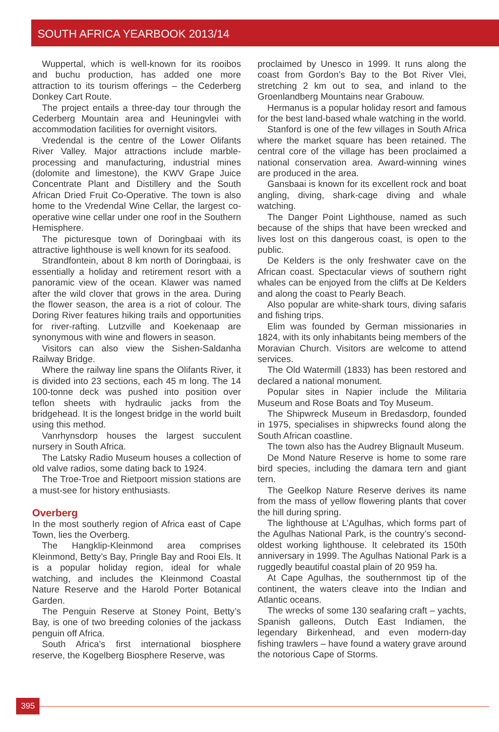SOUTH AFRICA YEARBOOK 2013/14
Wuppertal, which is well-known for its rooibos and buchu production, has added one more attraction to its tourism offerings – the Cederberg Donkey Cart Route.
The project entails a three-day tour through the Cederberg Mountain area and Heuningvlei with accommodation facilities for overnight visitors.
Vredendal is the centre of the Lower Olifants River Valley. Major attractions include marble-processing and manufacturing, industrial mines (dolomite and limestone), the KWV Grape Juice Concentrate Plant and Distillery and the South African Dried Fruit Co-Operative. The town is also home to the Vredendal Wine Cellar, the largest co-operative wine cellar under one roof in the Southern Hemisphere.
The picturesque town of Doringbaai with its attractive lighthouse is well known for its seafood.
Strandfontein, about 8 km north of Doringbaai, is essentially a holiday and retirement resort with a panoramic view of the ocean. Klawer was named after the wild clover that grows in the area. During the flower season, the area is a riot of colour. The Doring River features hiking trails and opportunities for river-rafting. Lutzville and Koekenaap are synonymous with wine and flowers in season.
Visitors can also view the Sishen-Saldanha Railway Bridge.
Where the railway line spans the Olifants River, it is divided into 23 sections, each 45 m long. The 14 100-tonne deck was pushed into position over teflon sheets with hydraulic jacks from the bridgehead. It is the longest bridge in the world built using this method.
Vanrhynsdorp houses the largest succulent nursery in South Africa.
The Latsky Radio Museum houses a collection of old valve radios, some dating back to 1924.
The Troe-Troe and Rietpoort mission stations are a must-see for history enthusiasts.
Overberg
In the most southerly region of Africa east of Cape Town, lies the Overberg.
The Hangklip-Kleinmond area comprises Kleinmond, Betty’s Bay, Pringle Bay and Rooi Els. It is a popular holiday region, ideal for whale watching, and includes the Kleinmond Coastal Nature Reserve and the Harold Porter Botanical Garden.
The Penguin Reserve at Stoney Point, Betty’s Bay, is one of two breeding colonies of the jackass penguin off Africa.
South Africa’s first international biosphere reserve, the Kogelberg Biosphere Reserve, was
proclaimed by Unesco in 1999. It runs along the coast from Gordon’s Bay to the Bot River Vlei, stretching 2 km out to sea, and inland to the Groenlandberg Mountains near Grabouw.
Hermanus is a popular holiday resort and famous for the best land-based whale watching in the world.
Stanford is one of the few villages in South Africa where the market square has been retained. The central core of the village has been proclaimed a national conservation area. Award-winning wines are produced in the area.
Gansbaai is known for its excellent rock and boat angling, diving, shark-cage diving and whale watching.
The Danger Point Lighthouse, named as such because of the ships that have been wrecked and lives lost on this dangerous coast, is open to the public.
De Kelders is the only freshwater cave on the African coast. Spectacular views of southern right whales can be enjoyed from the cliffs at De Kelders and along the coast to Pearly Beach.
Also popular are white-shark tours, diving safaris and fishing trips.
Elim was founded by German missionaries in 1824, with its only inhabitants being members of the Moravian Church. Visitors are welcome to attend services.
The Old Watermill (1833) has been restored and declared a national monument.
Popular sites in Napier include the Militaria Museum and Rose Boats and Toy Museum.
The Shipwreck Museum in Bredasdorp, founded in 1975, specialises in shipwrecks found along the South African coastline.
The town also has the Audrey Blignault Museum.
De Mond Nature Reserve is home to some rare bird species, including the damara tern and giant tern.
The Geelkop Nature Reserve derives its name from the mass of yellow flowering plants that cover the hill during spring.
The lighthouse at L’Agulhas, which forms part of the Agulhas National Park, is the country’s second-oldest working lighthouse. It celebrated its 150th anniversary in 1999. The Agulhas National Park is a ruggedly beautiful coastal plain of 20 959 ha.
At Cape Agulhas, the southernmost tip of the continent, the waters cleave into the Indian and Atlantic oceans.
The wrecks of some 130 seafaring craft – yachts, Spanish galleons, Dutch East Indiamen, the legendary Birkenhead, and even modern-day fishing trawlers – have found a watery grave around the notorious Cape of Storms.
395